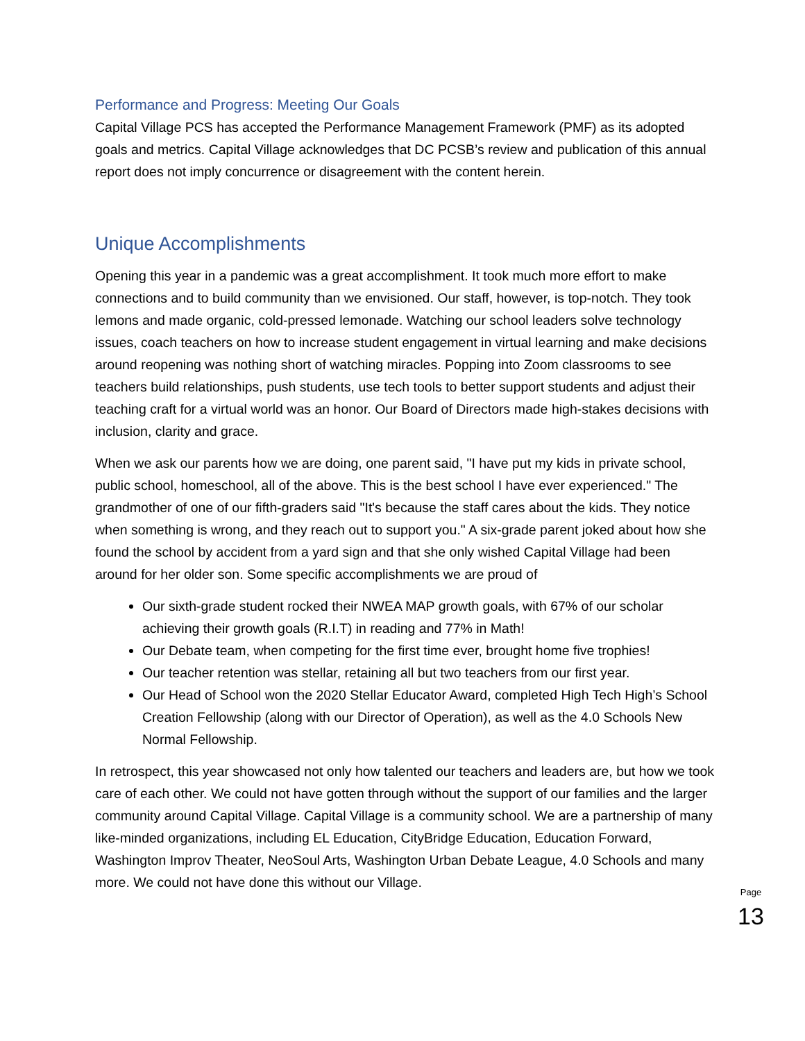Performance and Progress: Meeting Our Goals
Capital Village PCS has accepted the Performance Management Framework (PMF) as its adopted goals and metrics. Capital Village acknowledges that DC PCSB’s review and publication of this annual report does not imply concurrence or disagreement with the content herein.
Unique Accomplishments
Opening this year in a pandemic was a great accomplishment. It took much more effort to make connections and to build community than we envisioned. Our staff, however, is top-notch. They took lemons and made organic, cold-pressed lemonade. Watching our school leaders solve technology issues, coach teachers on how to increase student engagement in virtual learning and make decisions around reopening was nothing short of watching miracles. Popping into Zoom classrooms to see teachers build relationships, push students, use tech tools to better support students and adjust their teaching craft for a virtual world was an honor. Our Board of Directors made high-stakes decisions with inclusion, clarity and grace.
When we ask our parents how we are doing, one parent said, "I have put my kids in private school, public school, homeschool, all of the above. This is the best school I have ever experienced." The grandmother of one of our fifth-graders said "It's because the staff cares about the kids. They notice when something is wrong, and they reach out to support you." A six-grade parent joked about how she found the school by accident from a yard sign and that she only wished Capital Village had been around for her older son. Some specific accomplishments we are proud of
Our sixth-grade student rocked their NWEA MAP growth goals, with 67% of our scholar achieving their growth goals (R.I.T) in reading and 77% in Math!
Our Debate team, when competing for the first time ever, brought home five trophies!
Our teacher retention was stellar, retaining all but two teachers from our first year.
Our Head of School won the 2020 Stellar Educator Award, completed High Tech High’s School Creation Fellowship (along with our Director of Operation), as well as the 4.0 Schools New Normal Fellowship.
In retrospect, this year showcased not only how talented our teachers and leaders are, but how we took care of each other. We could not have gotten through without the support of our families and the larger community around Capital Village. Capital Village is a community school. We are a partnership of many like-minded organizations, including EL Education, CityBridge Education, Education Forward, Washington Improv Theater, NeoSoul Arts, Washington Urban Debate League, 4.0 Schools and many more. We could not have done this without our Village.
Page
13